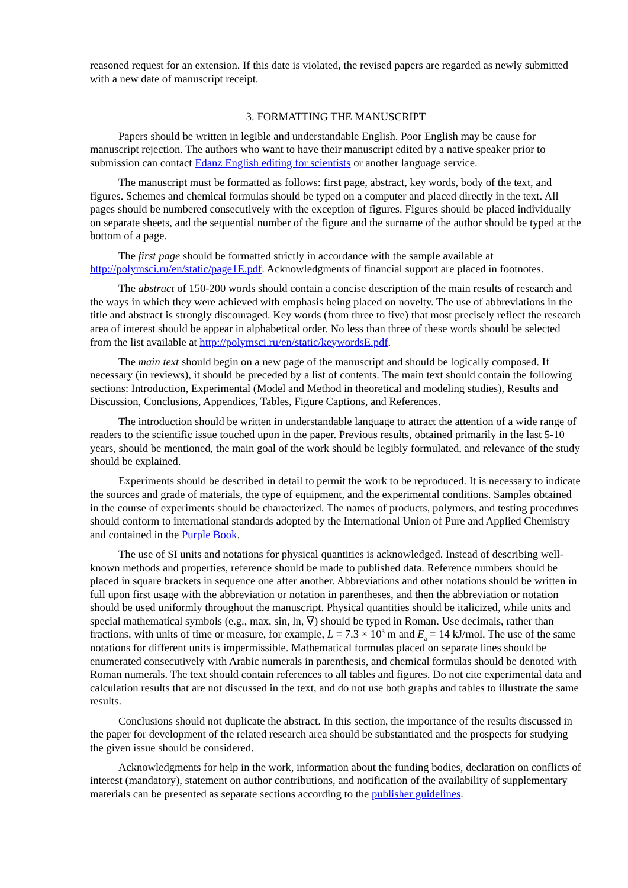reasoned request for an extension. If this date is violated, the revised papers are regarded as newly submitted with a new date of manuscript receipt.
3. FORMATTING THE MANUSCRIPT
Papers should be written in legible and understandable English. Poor English may be cause for manuscript rejection. The authors who want to have their manuscript edited by a native speaker prior to submission can contact Edanz English editing for scientists or another language service.
The manuscript must be formatted as follows: first page, abstract, key words, body of the text, and figures. Schemes and chemical formulas should be typed on a computer and placed directly in the text. All pages should be numbered consecutively with the exception of figures. Figures should be placed individually on separate sheets, and the sequential number of the figure and the surname of the author should be typed at the bottom of a page.
The first page should be formatted strictly in accordance with the sample available at http://polymsci.ru/en/static/page1E.pdf. Acknowledgments of financial support are placed in footnotes.
The abstract of 150-200 words should contain a concise description of the main results of research and the ways in which they were achieved with emphasis being placed on novelty. The use of abbreviations in the title and abstract is strongly discouraged. Key words (from three to five) that most precisely reflect the research area of interest should be appear in alphabetical order. No less than three of these words should be selected from the list available at http://polymsci.ru/en/static/keywordsE.pdf.
The main text should begin on a new page of the manuscript and should be logically composed. If necessary (in reviews), it should be preceded by a list of contents. The main text should contain the following sections: Introduction, Experimental (Model and Method in theoretical and modeling studies), Results and Discussion, Conclusions, Appendices, Tables, Figure Captions, and References.
The introduction should be written in understandable language to attract the attention of a wide range of readers to the scientific issue touched upon in the paper. Previous results, obtained primarily in the last 5-10 years, should be mentioned, the main goal of the work should be legibly formulated, and relevance of the study should be explained.
Experiments should be described in detail to permit the work to be reproduced. It is necessary to indicate the sources and grade of materials, the type of equipment, and the experimental conditions. Samples obtained in the course of experiments should be characterized. The names of products, polymers, and testing procedures should conform to international standards adopted by the International Union of Pure and Applied Chemistry and contained in the Purple Book.
The use of SI units and notations for physical quantities is acknowledged. Instead of describing well-known methods and properties, reference should be made to published data. Reference numbers should be placed in square brackets in sequence one after another. Abbreviations and other notations should be written in full upon first usage with the abbreviation or notation in parentheses, and then the abbreviation or notation should be used uniformly throughout the manuscript. Physical quantities should be italicized, while units and special mathematical symbols (e.g., max, sin, ln, ∇) should be typed in Roman. Use decimals, rather than fractions, with units of time or measure, for example, L = 7.3 × 10<sup>3</sup> m and E<sub>a</sub> = 14 kJ/mol. The use of the same notations for different units is impermissible. Mathematical formulas placed on separate lines should be enumerated consecutively with Arabic numerals in parenthesis, and chemical formulas should be denoted with Roman numerals. The text should contain references to all tables and figures. Do not cite experimental data and calculation results that are not discussed in the text, and do not use both graphs and tables to illustrate the same results.
Conclusions should not duplicate the abstract. In this section, the importance of the results discussed in the paper for development of the related research area should be substantiated and the prospects for studying the given issue should be considered.
Acknowledgments for help in the work, information about the funding bodies, declaration on conflicts of interest (mandatory), statement on author contributions, and notification of the availability of supplementary materials can be presented as separate sections according to the publisher guidelines.